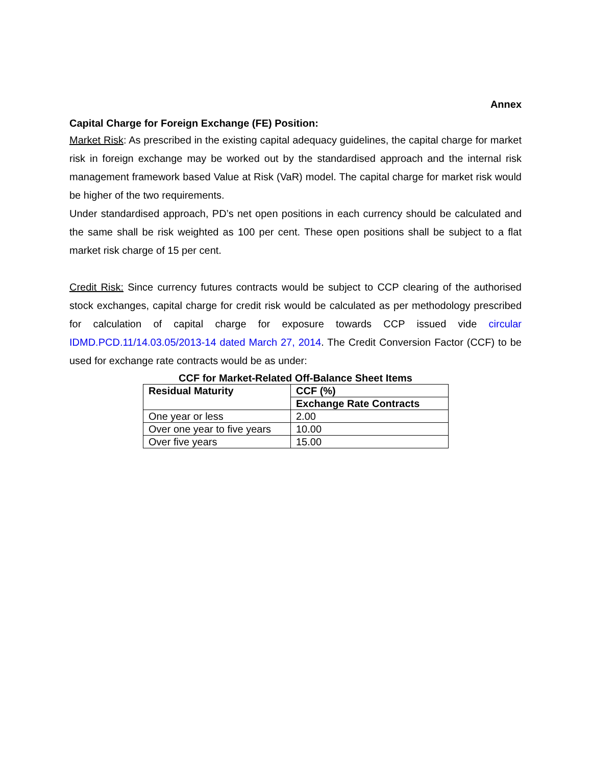Annex
Capital Charge for Foreign Exchange (FE) Position:
Market Risk: As prescribed in the existing capital adequacy guidelines, the capital charge for market risk in foreign exchange may be worked out by the standardised approach and the internal risk management framework based Value at Risk (VaR) model. The capital charge for market risk would be higher of the two requirements.
Under standardised approach, PD’s net open positions in each currency should be calculated and the same shall be risk weighted as 100 per cent. These open positions shall be subject to a flat market risk charge of 15 per cent.
Credit Risk: Since currency futures contracts would be subject to CCP clearing of the authorised stock exchanges, capital charge for credit risk would be calculated as per methodology prescribed for calculation of capital charge for exposure towards CCP issued vide circular IDMD.PCD.11/14.03.05/2013-14 dated March 27, 2014. The Credit Conversion Factor (CCF) to be used for exchange rate contracts would be as under:
CCF for Market-Related Off-Balance Sheet Items
| Residual Maturity | CCF (%) |
| | Exchange Rate Contracts |
| One year or less | 2.00 |
| Over one year to five years | 10.00 |
| Over five years | 15.00 |